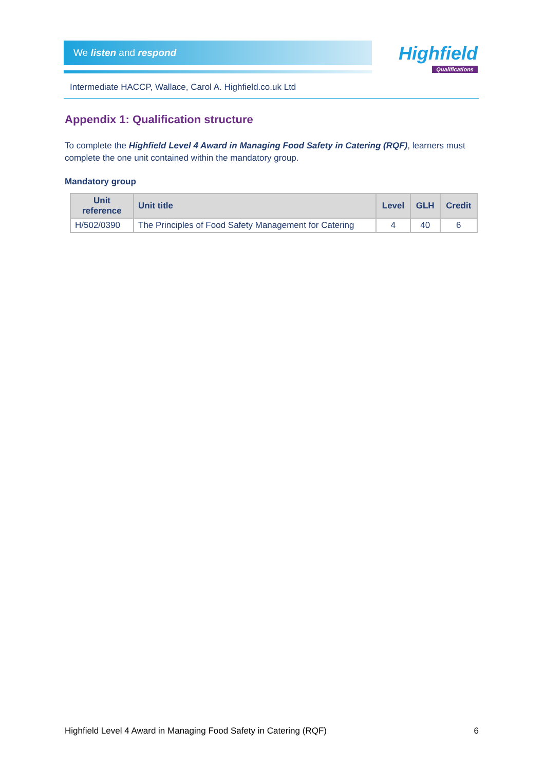We listen and respond
Highfield
Qualifications
Intermediate HACCP, Wallace, Carol A. Highfield.co.uk Ltd
Appendix 1: Qualification structure
To complete the Highfield Level 4 Award in Managing Food Safety in Catering (RQF), learners must complete the one unit contained within the mandatory group.
Mandatory group
| Unit reference | Unit title | Level | GLH | Credit |
| --- | --- | --- | --- | --- |
| H/502/0390 | The Principles of Food Safety Management for Catering | 4 | 40 | 6 |
Highfield Level 4 Award in Managing Food Safety in Catering (RQF) 6